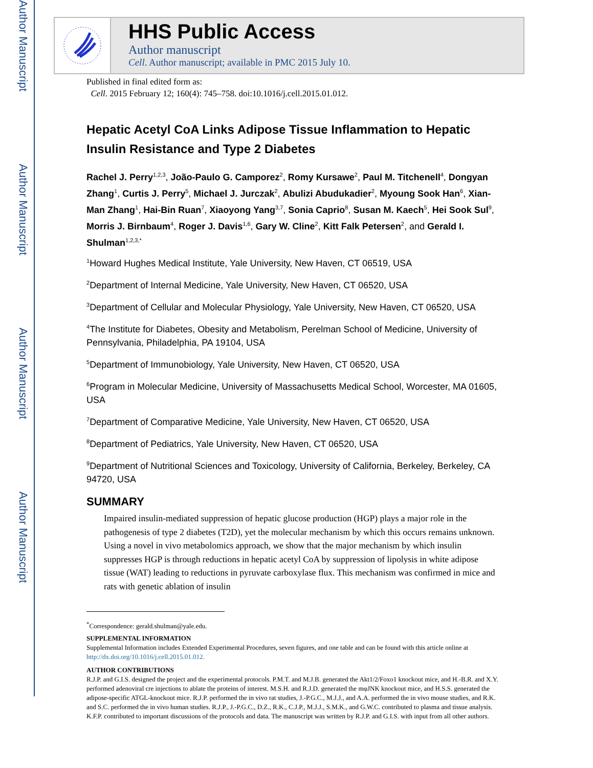Author Manuscript
Author Manuscript
Author Manuscript
Author Manuscript
HHS Public Access
Author manuscript
Cell. Author manuscript; available in PMC 2015 July 10.
Published in final edited form as:
Cell. 2015 February 12; 160(4): 745–758. doi:10.1016/j.cell.2015.01.012.
Hepatic Acetyl CoA Links Adipose Tissue Inflammation to Hepatic Insulin Resistance and Type 2 Diabetes
Rachel J. Perry<sup>1,2,3</sup>, João-Paulo G. Camporez<sup>2</sup>, Romy Kursawe<sup>2</sup>, Paul M. Titchenell<sup>4</sup>, Dongyan Zhang<sup>1</sup>, Curtis J. Perry<sup>5</sup>, Michael J. Jurczak<sup>2</sup>, Abulizi Abudukadier<sup>2</sup>, Myoung Sook Han<sup>6</sup>, Xian-Man Zhang<sup>1</sup>, Hai-Bin Ruan<sup>7</sup>, Xiaoyong Yang<sup>3,7</sup>, Sonia Caprio<sup>8</sup>, Susan M. Kaech<sup>5</sup>, Hei Sook Sul<sup>9</sup>, Morris J. Birnbaum<sup>4</sup>, Roger J. Davis<sup>1,6</sup>, Gary W. Cline<sup>2</sup>, Kitt Falk Petersen<sup>2</sup>, and Gerald I. Shulman<sup>1,2,3,*</sup>
<sup>1</sup> Howard Hughes Medical Institute, Yale University, New Haven, CT 06519, USA
<sup>2</sup> Department of Internal Medicine, Yale University, New Haven, CT 06520, USA
<sup>3</sup> Department of Cellular and Molecular Physiology, Yale University, New Haven, CT 06520, USA
<sup>4</sup> The Institute for Diabetes, Obesity and Metabolism, Perelman School of Medicine, University of Pennsylvania, Philadelphia, PA 19104, USA
<sup>5</sup> Department of Immunobiology, Yale University, New Haven, CT 06520, USA
<sup>6</sup> Program in Molecular Medicine, University of Massachusetts Medical School, Worcester, MA 01605, USA
<sup>7</sup> Department of Comparative Medicine, Yale University, New Haven, CT 06520, USA
<sup>8</sup> Department of Pediatrics, Yale University, New Haven, CT 06520, USA
<sup>9</sup> Department of Nutritional Sciences and Toxicology, University of California, Berkeley, Berkeley, CA 94720, USA
SUMMARY
Impaired insulin-mediated suppression of hepatic glucose production (HGP) plays a major role in the pathogenesis of type 2 diabetes (T2D), yet the molecular mechanism by which this occurs remains unknown. Using a novel in vivo metabolomics approach, we show that the major mechanism by which insulin suppresses HGP is through reductions in hepatic acetyl CoA by suppression of lipolysis in white adipose tissue (WAT) leading to reductions in pyruvate carboxylase flux. This mechanism was confirmed in mice and rats with genetic ablation of insulin
<sup>*</sup> Correspondence: gerald.shulman@yale.edu.
SUPPLEMENTAL INFORMATION
Supplemental Information includes Extended Experimental Procedures, seven figures, and one table and can be found with this article online at http://dx.doi.org/10.1016/j.cell.2015.01.012.
AUTHOR CONTRIBUTIONS
R.J.P. and G.I.S. designed the project and the experimental protocols. P.M.T. and M.J.B. generated the Akt1/2/Foxo1 knockout mice, and H.-B.R. and X.Y. performed adenoviral cre injections to ablate the proteins of interest. M.S.H. and R.J.D. generated the mφJNK knockout mice, and H.S.S. generated the adipose-specific ATGL-knockout mice. R.J.P. performed the in vivo rat studies, J.-P.G.C., M.J.J., and A.A. performed the in vivo mouse studies, and R.K. and S.C. performed the in vivo human studies. R.J.P., J.-P.G.C., D.Z., R.K., C.J.P., M.J.J., S.M.K., and G.W.C. contributed to plasma and tissue analysis. K.F.P. contributed to important discussions of the protocols and data. The manuscript was written by R.J.P. and G.I.S. with input from all other authors.